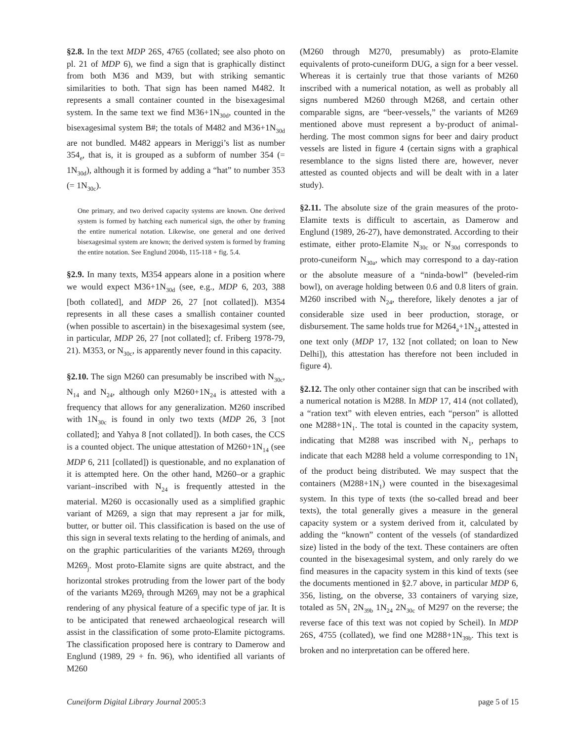§2.8. In the text MDP 26S, 4765 (collated; see also photo on pl. 21 of MDP 6), we find a sign that is graphically distinct from both M36 and M39, but with striking semantic similarities to both. That sign has been named M482. It represents a small container counted in the bisexagesimal system. In the same text we find M36+1N<sub>30d</sub>, counted in the bisexagesimal system B#; the totals of M482 and M36+1N<sub>30d</sub> are not bundled. M482 appears in Meriggi’s list as number 354<sub>e</sub>, that is, it is grouped as a subform of number 354 (= 1N<sub>30d</sub>), although it is formed by adding a “hat” to number 353 (= 1N<sub>30c</sub>).
One primary, and two derived capacity systems are known. One derived system is formed by hatching each numerical sign, the other by framing the entire numerical notation. Likewise, one general and one derived bisexagesimal system are known; the derived system is formed by framing the entire notation. See Englund 2004b, 115-118 + fig. 5.4.
§2.9. In many texts, M354 appears alone in a position where we would expect M36+1N<sub>30d</sub> (see, e.g., MDP 6, 203, 388 [both collated], and MDP 26, 27 [not collated]). M354 represents in all these cases a smallish container counted (when possible to ascertain) in the bisexagesimal system (see, in particular, MDP 26, 27 [not collated]; cf. Friberg 1978-79, 21). M353, or N<sub>30c</sub>, is apparently never found in this capacity.
§2.10. The sign M260 can presumably be inscribed with N<sub>30c</sub>, N<sub>14</sub> and N<sub>24</sub>, although only M260+1N<sub>24</sub> is attested with a frequency that allows for any generalization. M260 inscribed with 1N<sub>30c</sub> is found in only two texts (MDP 26, 3 [not collated]; and Yahya 8 [not collated]). In both cases, the CCS is a counted object. The unique attestation of M260+1N<sub>14</sub> (see MDP 6, 211 [collated]) is questionable, and no explanation of it is attempted here. On the other hand, M260–or a graphic variant–inscribed with N<sub>24</sub> is frequently attested in the material. M260 is occasionally used as a simplified graphic variant of M269, a sign that may represent a jar for milk, butter, or butter oil. This classification is based on the use of this sign in several texts relating to the herding of animals, and on the graphic particularities of the variants M269<sub>f</sub> through M269<sub>j</sub>. Most proto-Elamite signs are quite abstract, and the horizontal strokes protruding from the lower part of the body of the variants M269<sub>f</sub> through M269<sub>j</sub> may not be a graphical rendering of any physical feature of a specific type of jar. It is to be anticipated that renewed archaeological research will assist in the classification of some proto-Elamite pictograms. The classification proposed here is contrary to Damerow and Englund (1989, 29 + fn. 96), who identified all variants of M260
(M260 through M270, presumably) as proto-Elamite equivalents of proto-cuneiform DUG, a sign for a beer vessel. Whereas it is certainly true that those variants of M260 inscribed with a numerical notation, as well as probably all signs numbered M260 through M268, and certain other comparable signs, are “beer-vessels,” the variants of M269 mentioned above must represent a by-product of animal-herding. The most common signs for beer and dairy product vessels are listed in figure 4 (certain signs with a graphical resemblance to the signs listed there are, however, never attested as counted objects and will be dealt with in a later study).
§2.11. The absolute size of the grain measures of the proto-Elamite texts is difficult to ascertain, as Damerow and Englund (1989, 26-27), have demonstrated. According to their estimate, either proto-Elamite N<sub>30c</sub> or N<sub>30d</sub> corresponds to proto-cuneiform N<sub>30a</sub>, which may correspond to a day-ration or the absolute measure of a “ninda-bowl” (beveled-rim bowl), on average holding between 0.6 and 0.8 liters of grain. M260 inscribed with N<sub>24</sub>, therefore, likely denotes a jar of considerable size used in beer production, storage, or disbursement. The same holds true for M264<sub>a</sub>+1N<sub>24</sub> attested in one text only (MDP 17, 132 [not collated; on loan to New Delhi]), this attestation has therefore not been included in figure 4).
§2.12. The only other container sign that can be inscribed with a numerical notation is M288. In MDP 17, 414 (not collated), a “ration text” with eleven entries, each “person” is allotted one M288+1N<sub>1</sub>. The total is counted in the capacity system, indicating that M288 was inscribed with N<sub>1</sub>, perhaps to indicate that each M288 held a volume corresponding to 1N<sub>1</sub> of the product being distributed. We may suspect that the containers (M288+1N<sub>1</sub>) were counted in the bisexagesimal system. In this type of texts (the so-called bread and beer texts), the total generally gives a measure in the general capacity system or a system derived from it, calculated by adding the “known” content of the vessels (of standardized size) listed in the body of the text. These containers are often counted in the bisexagesimal system, and only rarely do we find measures in the capacity system in this kind of texts (see the documents mentioned in §2.7 above, in particular MDP 6, 356, listing, on the obverse, 33 containers of varying size, totaled as 5N<sub>1</sub> 2N<sub>39b</sub> 1N<sub>24</sub> 2N<sub>30c</sub> of M297 on the reverse; the reverse face of this text was not copied by Scheil). In MDP 26S, 4755 (collated), we find one M288+1N<sub>39b</sub>. This text is broken and no interpretation can be offered here.
Cuneiform Digital Library Journal 2005:3 page 5 of 15